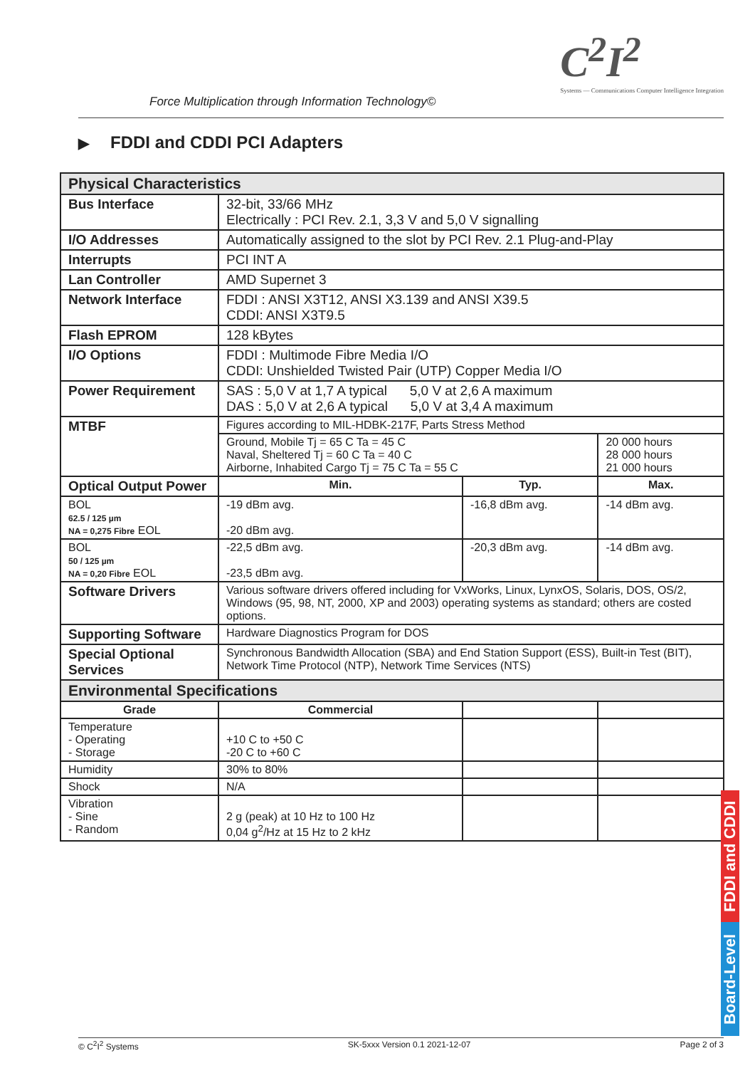Force Multiplication through Information Technology©
C<sup>2</sup>I<sup>2</sup>
Systems — Communications Computer Intelligence Integration
▶ FDDI and CDDI PCI Adapters
| Physical Characteristics | | | |
| Bus Interface | 32-bit, 33/66 MHz Electrically : PCI Rev. 2.1, 3,3 V and 5,0 V signalling | | |
| I/O Addresses | Automatically assigned to the slot by PCI Rev. 2.1 Plug-and-Play | | |
| Interrupts | PCI INT A | | |
| Lan Controller | AMD Supernet 3 | | |
| Network Interface | FDDI : ANSI X3T12, ANSI X3.139 and ANSI X39.5 CDDI: ANSI X3T9.5 | | |
| Flash EPROM | 128 kBytes | | |
| I/O Options | FDDI : Multimode Fibre Media I/O CDDI: Unshielded Twisted Pair (UTP) Copper Media I/O | | |
| Power Requirement | SAS : 5,0 V at 1,7 A typical 5,0 V at 2,6 A maximum DAS : 5,0 V at 2,6 A typical 5,0 V at 3,4 A maximum | | |
| MTBF | Figures according to MIL-HDBK-217F, Parts Stress Method | | |
| | Ground, Mobile Tj = 65 C Ta = 45 C Naval, Sheltered Tj = 60 C Ta = 40 C Airborne, Inhabited Cargo Tj = 75 C Ta = 55 C | | 20 000 hours 28 000 hours 21 000 hours |
| Optical Output Power | Min. | Typ. | Max. |
| BOL 62.5 / 125 µm NA = 0,275 Fibre EOL | -19 dBm avg. -20 dBm avg. | -16,8 dBm avg. | -14 dBm avg. |
| BOL 50 / 125 µm NA = 0,20 Fibre EOL | -22,5 dBm avg. -23,5 dBm avg. | -20,3 dBm avg. | -14 dBm avg. |
| Software Drivers | Various software drivers offered including for VxWorks, Linux, LynxOS, Solaris, DOS, OS/2, Windows (95, 98, NT, 2000, XP and 2003) operating systems as standard; others are costed options. | | |
| Supporting Software | Hardware Diagnostics Program for DOS | | |
| Special Optional Services | Synchronous Bandwidth Allocation (SBA) and End Station Support (ESS), Built-in Test (BIT), Network Time Protocol (NTP), Network Time Services (NTS) | | |
| Environmental Specifications | | | |
| Grade | Commercial | | |
| Temperature - Operating - Storage | +10 C to +50 C -20 C to +60 C | | |
| Humidity | 30% to 80% | | |
| Shock | N/A | | |
| Vibration - Sine - Random | 2 g (peak) at 10 Hz to 100 Hz 0,04 g<sup>2</sup>/Hz at 15 Hz to 2 kHz | | |
FDDI and CDDI
Board-Level
© C<sup>2</sup>I<sup>2</sup> Systems SK-5xxx Version 0.1 2021-12-07 Page 2 of 3